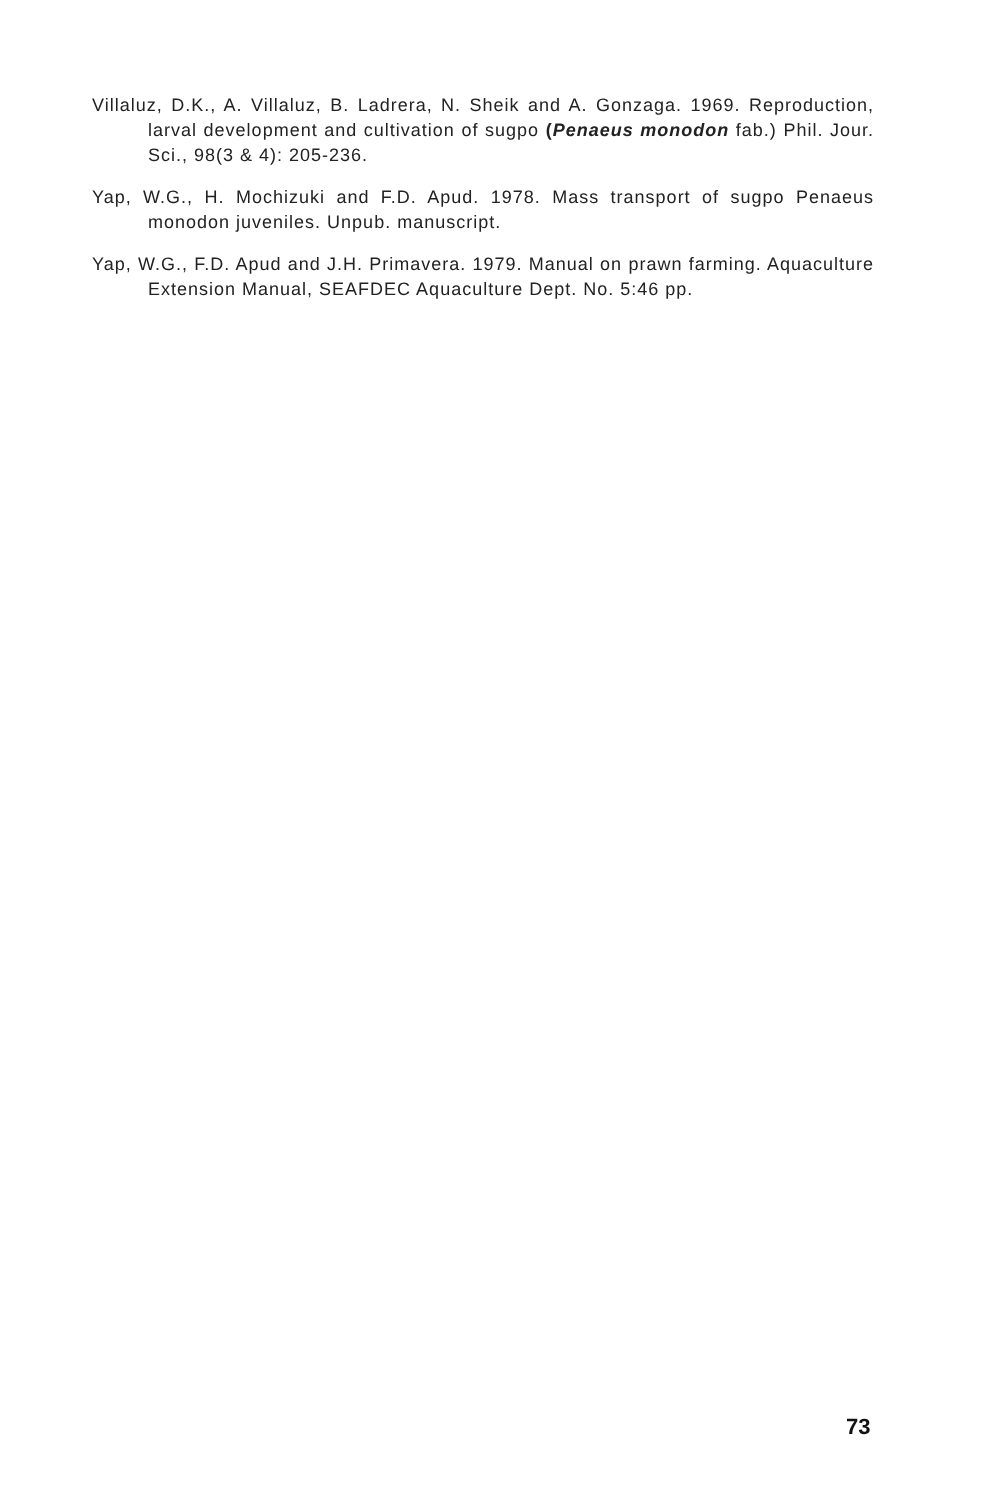Villaluz, D.K., A. Villaluz, B. Ladrera, N. Sheik and A. Gonzaga. 1969. Reproduction, larval development and cultivation of sugpo (Penaeus monodon fab.) Phil. Jour. Sci., 98(3 & 4): 205-236.
Yap, W.G., H. Mochizuki and F.D. Apud. 1978. Mass transport of sugpo Penaeus monodon juveniles. Unpub. manuscript.
Yap, W.G., F.D. Apud and J.H. Primavera. 1979. Manual on prawn farming. Aquaculture Extension Manual, SEAFDEC Aquaculture Dept. No. 5:46 pp.
73